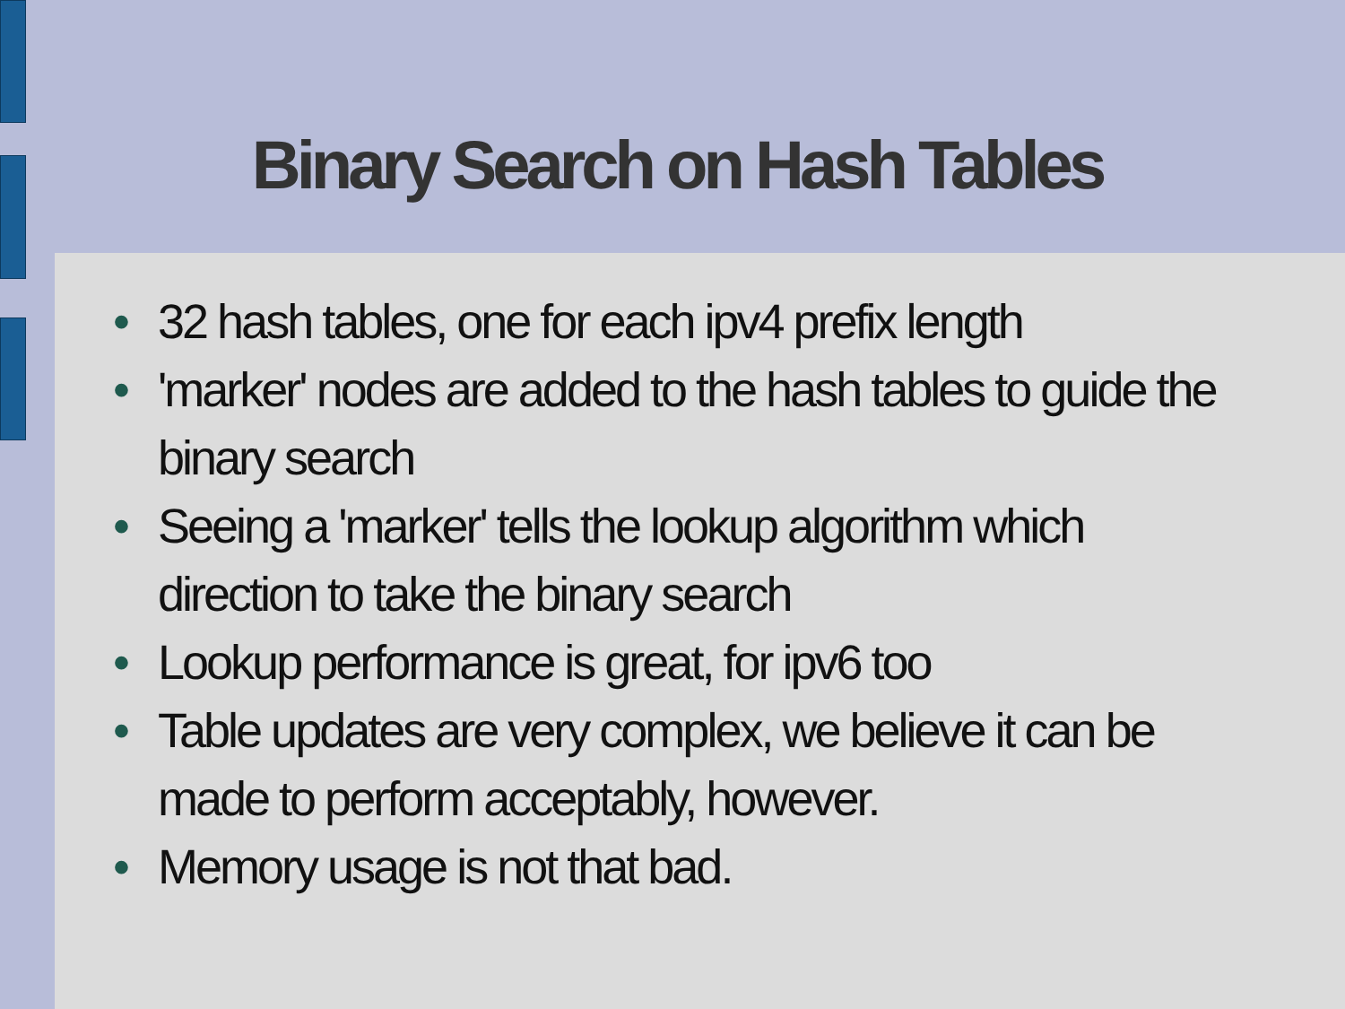Binary Search on Hash Tables
• 32 hash tables, one for each ipv4 prefix length
• 'marker' nodes are added to the hash tables to guide the binary search
• Seeing a 'marker' tells the lookup algorithm which direction to take the binary search
• Lookup performance is great, for ipv6 too
• Table updates are very complex, we believe it can be made to perform acceptably, however.
• Memory usage is not that bad.